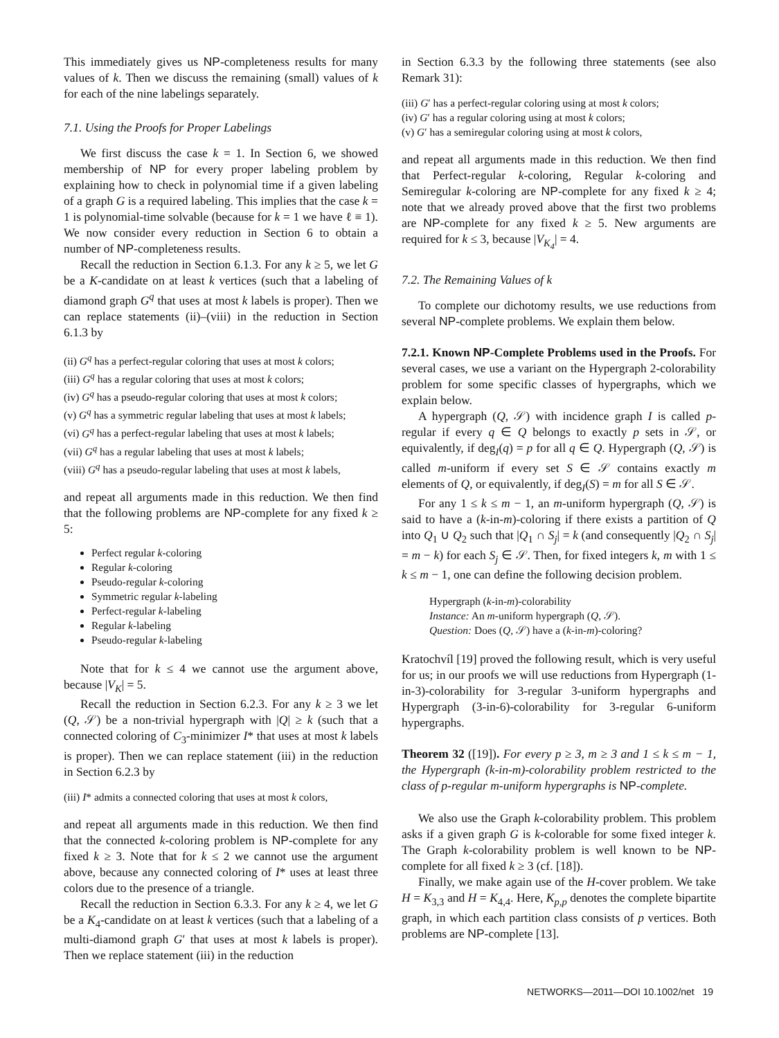This immediately gives us NP-completeness results for many values of k. Then we discuss the remaining (small) values of k for each of the nine labelings separately.
7.1. Using the Proofs for Proper Labelings
We first discuss the case k = 1. In Section 6, we showed membership of NP for every proper labeling problem by explaining how to check in polynomial time if a given labeling of a graph G is a required labeling. This implies that the case k = 1 is polynomial-time solvable (because for k = 1 we have ℓ ≡ 1). We now consider every reduction in Section 6 to obtain a number of NP-completeness results.
Recall the reduction in Section 6.1.3. For any k ≥ 5, we let G be a K-candidate on at least k vertices (such that a labeling of diamond graph G<sup>q</sup> that uses at most k labels is proper). Then we can replace statements (ii)–(viii) in the reduction in Section 6.1.3 by
(ii) G<sup>q</sup> has a perfect-regular coloring that uses at most k colors;
(iii) G<sup>q</sup> has a regular coloring that uses at most k colors;
(iv) G<sup>q</sup> has a pseudo-regular coloring that uses at most k colors;
(v) G<sup>q</sup> has a symmetric regular labeling that uses at most k labels;
(vi) G<sup>q</sup> has a perfect-regular labeling that uses at most k labels;
(vii) G<sup>q</sup> has a regular labeling that uses at most k labels;
(viii) G<sup>q</sup> has a pseudo-regular labeling that uses at most k labels,
and repeat all arguments made in this reduction. We then find that the following problems are NP-complete for any fixed k ≥ 5:
Perfect regular k-coloring
Regular k-coloring
Pseudo-regular k-coloring
Symmetric regular k-labeling
Perfect-regular k-labeling
Regular k-labeling
Pseudo-regular k-labeling
Note that for k ≤ 4 we cannot use the argument above, because |V<sub>K</sub>| = 5.
Recall the reduction in Section 6.2.3. For any k ≥ 3 we let (Q, 𝒮) be a non-trivial hypergraph with |Q| ≥ k (such that a connected coloring of C<sub>3</sub>-minimizer I* that uses at most k labels is proper). Then we can replace statement (iii) in the reduction in Section 6.2.3 by
(iii) I* admits a connected coloring that uses at most k colors,
and repeat all arguments made in this reduction. We then find that the connected k-coloring problem is NP-complete for any fixed k ≥ 3. Note that for k ≤ 2 we cannot use the argument above, because any connected coloring of I* uses at least three colors due to the presence of a triangle.
Recall the reduction in Section 6.3.3. For any k ≥ 4, we let G be a K<sub>4</sub>-candidate on at least k vertices (such that a labeling of a multi-diamond graph G′ that uses at most k labels is proper). Then we replace statement (iii) in the reduction
in Section 6.3.3 by the following three statements (see also Remark 31):
(iii) G′ has a perfect-regular coloring using at most k colors;
(iv) G′ has a regular coloring using at most k colors;
(v) G′ has a semiregular coloring using at most k colors,
and repeat all arguments made in this reduction. We then find that Perfect-regular k-coloring, Regular k-coloring and Semiregular k-coloring are NP-complete for any fixed k ≥ 4; note that we already proved above that the first two problems are NP-complete for any fixed k ≥ 5. New arguments are required for k ≤ 3, because |V<sub>K<sub>4</sub></sub>| = 4.
7.2. The Remaining Values of k
To complete our dichotomy results, we use reductions from several NP-complete problems. We explain them below.
7.2.1. Known NP-Complete Problems used in the Proofs. For several cases, we use a variant on the Hypergraph 2-colorability problem for some specific classes of hypergraphs, which we explain below.
A hypergraph (Q, 𝒮) with incidence graph I is called p-regular if every q ∈ Q belongs to exactly p sets in 𝒮, or equivalently, if deg<sub>I</sub>(q) = p for all q ∈ Q. Hypergraph (Q, 𝒮) is called m-uniform if every set S ∈ 𝒮 contains exactly m elements of Q, or equivalently, if deg<sub>I</sub>(S) = m for all S ∈ 𝒮.
For any 1 ≤ k ≤ m − 1, an m-uniform hypergraph (Q, 𝒮) is said to have a (k-in-m)-coloring if there exists a partition of Q into Q<sub>1</sub> ∪ Q<sub>2</sub> such that |Q<sub>1</sub> ∩ S<sub>j</sub>| = k (and consequently |Q<sub>2</sub> ∩ S<sub>j</sub>| = m − k) for each S<sub>j</sub> ∈ 𝒮. Then, for fixed integers k, m with 1 ≤ k ≤ m − 1, one can define the following decision problem.
Hypergraph (k-in-m)-colorability
Instance: An m-uniform hypergraph (Q, 𝒮).
Question: Does (Q, 𝒮) have a (k-in-m)-coloring?
Kratochvíl [19] proved the following result, which is very useful for us; in our proofs we will use reductions from Hypergraph (1-in-3)-colorability for 3-regular 3-uniform hypergraphs and Hypergraph (3-in-6)-colorability for 3-regular 6-uniform hypergraphs.
Theorem 32 ([19]). For every p ≥ 3, m ≥ 3 and 1 ≤ k ≤ m − 1, the Hypergraph (k-in-m)-colorability problem restricted to the class of p-regular m-uniform hypergraphs is NP-complete.
We also use the Graph k-colorability problem. This problem asks if a given graph G is k-colorable for some fixed integer k. The Graph k-colorability problem is well known to be NP-complete for all fixed k ≥ 3 (cf. [18]).
Finally, we make again use of the H-cover problem. We take H = K<sub>3,3</sub> and H = K<sub>4,4</sub>. Here, K<sub>p,p</sub> denotes the complete bipartite graph, in which each partition class consists of p vertices. Both problems are NP-complete [13].
NETWORKS—2011—DOI 10.1002/net 19